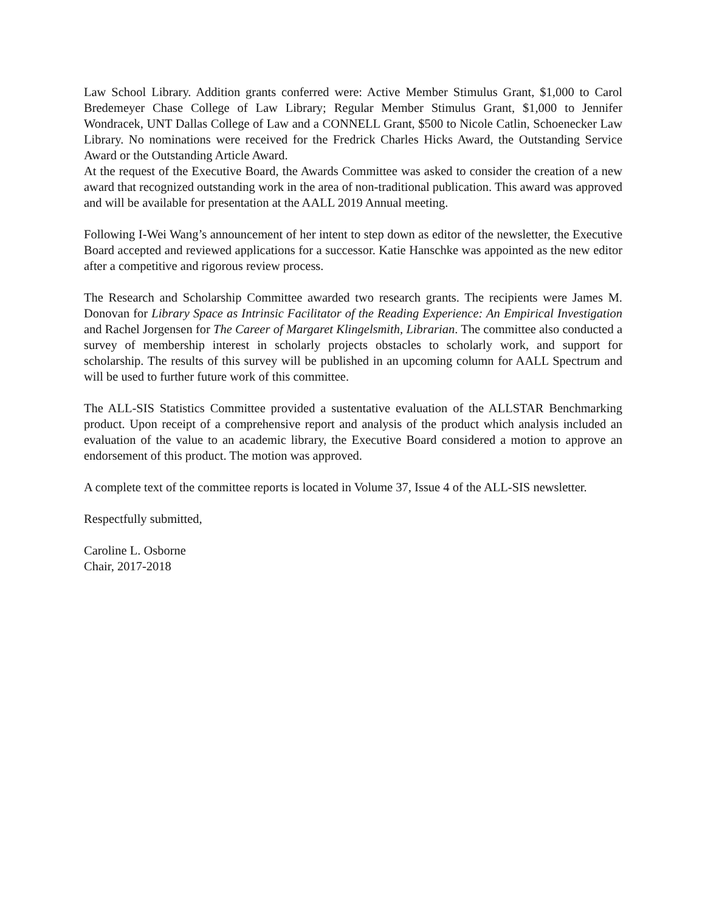Law School Library. Addition grants conferred were: Active Member Stimulus Grant, $1,000 to Carol Bredemeyer Chase College of Law Library; Regular Member Stimulus Grant, $1,000 to Jennifer Wondracek, UNT Dallas College of Law and a CONNELL Grant, $500 to Nicole Catlin, Schoenecker Law Library. No nominations were received for the Fredrick Charles Hicks Award, the Outstanding Service Award or the Outstanding Article Award.
At the request of the Executive Board, the Awards Committee was asked to consider the creation of a new award that recognized outstanding work in the area of non-traditional publication. This award was approved and will be available for presentation at the AALL 2019 Annual meeting.
Following I-Wei Wang’s announcement of her intent to step down as editor of the newsletter, the Executive Board accepted and reviewed applications for a successor. Katie Hanschke was appointed as the new editor after a competitive and rigorous review process.
The Research and Scholarship Committee awarded two research grants. The recipients were James M. Donovan for Library Space as Intrinsic Facilitator of the Reading Experience: An Empirical Investigation and Rachel Jorgensen for The Career of Margaret Klingelsmith, Librarian. The committee also conducted a survey of membership interest in scholarly projects obstacles to scholarly work, and support for scholarship. The results of this survey will be published in an upcoming column for AALL Spectrum and will be used to further future work of this committee.
The ALL-SIS Statistics Committee provided a sustentative evaluation of the ALLSTAR Benchmarking product. Upon receipt of a comprehensive report and analysis of the product which analysis included an evaluation of the value to an academic library, the Executive Board considered a motion to approve an endorsement of this product. The motion was approved.
A complete text of the committee reports is located in Volume 37, Issue 4 of the ALL-SIS newsletter.
Respectfully submitted,
Caroline L. Osborne
Chair, 2017-2018